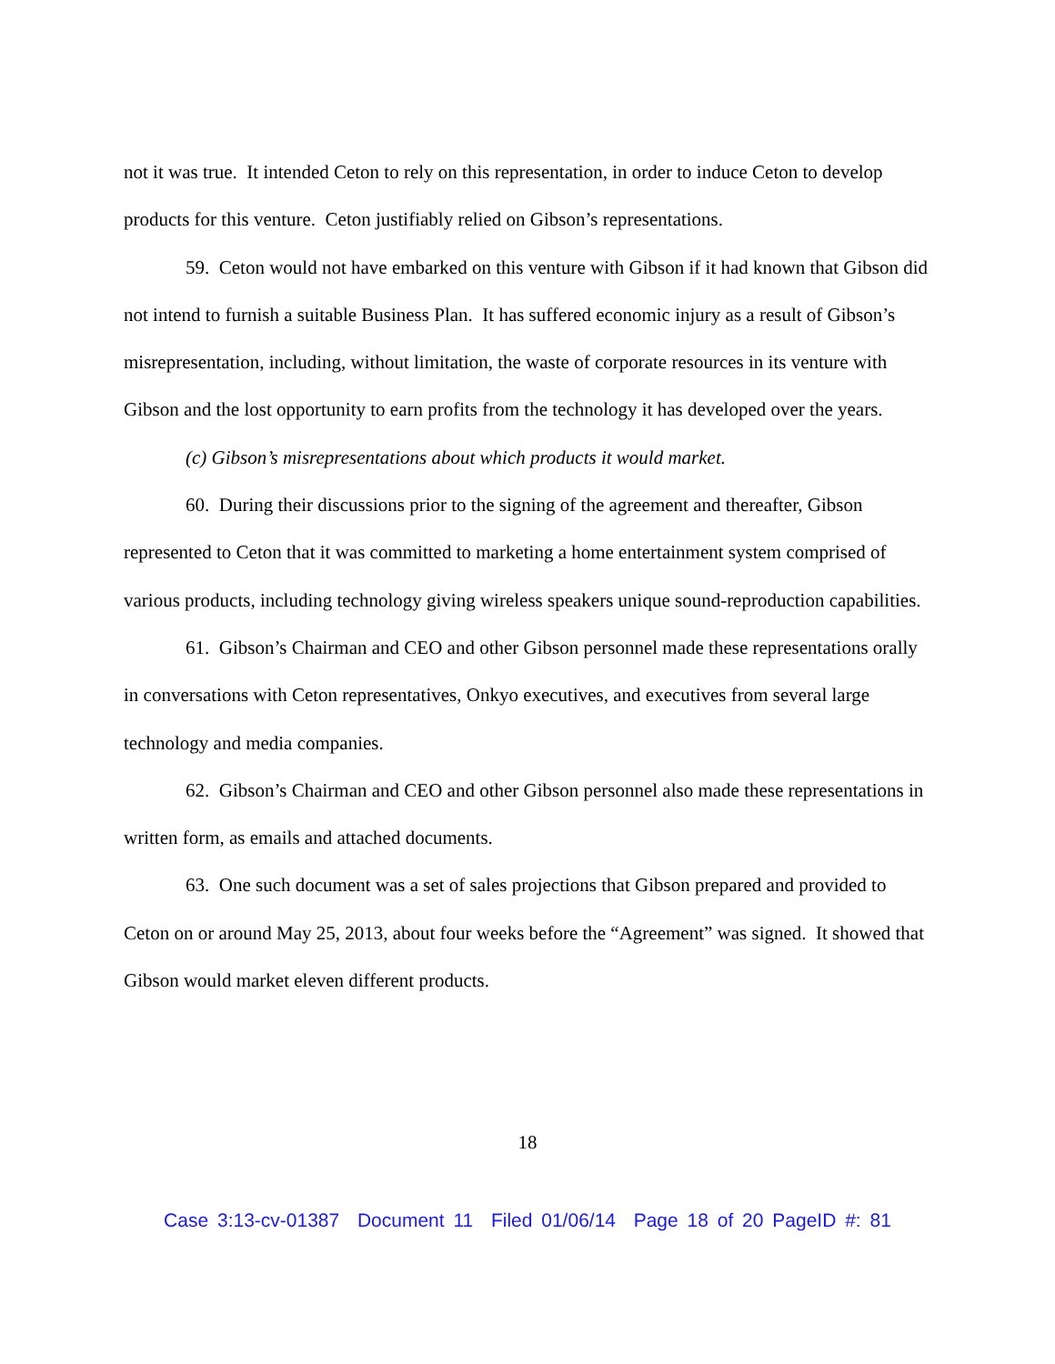not it was true. It intended Ceton to rely on this representation, in order to induce Ceton to develop products for this venture. Ceton justifiably relied on Gibson’s representations.
59. Ceton would not have embarked on this venture with Gibson if it had known that Gibson did not intend to furnish a suitable Business Plan. It has suffered economic injury as a result of Gibson’s misrepresentation, including, without limitation, the waste of corporate resources in its venture with Gibson and the lost opportunity to earn profits from the technology it has developed over the years.
(c) Gibson’s misrepresentations about which products it would market.
60. During their discussions prior to the signing of the agreement and thereafter, Gibson represented to Ceton that it was committed to marketing a home entertainment system comprised of various products, including technology giving wireless speakers unique sound-reproduction capabilities.
61. Gibson’s Chairman and CEO and other Gibson personnel made these representations orally in conversations with Ceton representatives, Onkyo executives, and executives from several large technology and media companies.
62. Gibson’s Chairman and CEO and other Gibson personnel also made these representations in written form, as emails and attached documents.
63. One such document was a set of sales projections that Gibson prepared and provided to Ceton on or around May 25, 2013, about four weeks before the “Agreement” was signed. It showed that Gibson would market eleven different products.
18
Case 3:13-cv-01387 Document 11 Filed 01/06/14 Page 18 of 20 PageID #: 81